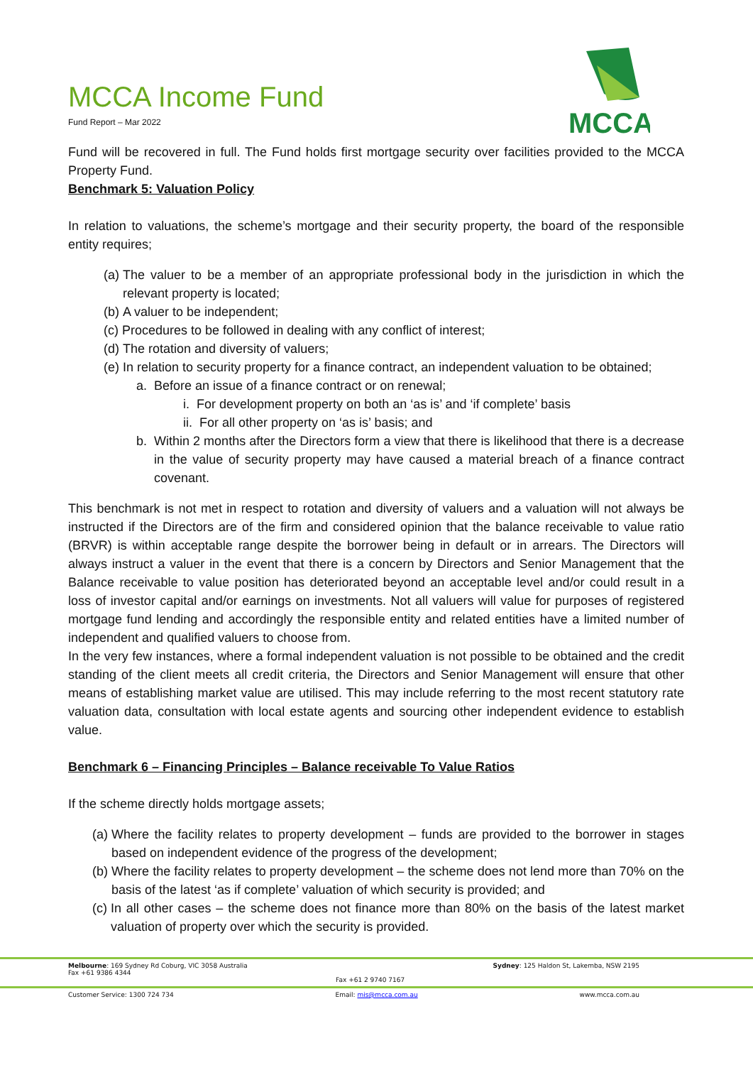MCCA
MCCA Income Fund
Fund Report – Mar 2022
Fund will be recovered in full. The Fund holds first mortgage security over facilities provided to the MCCA Property Fund.
Benchmark 5: Valuation Policy
In relation to valuations, the scheme’s mortgage and their security property, the board of the responsible entity requires;
(a) The valuer to be a member of an appropriate professional body in the jurisdiction in which the relevant property is located;
(b) A valuer to be independent;
(c) Procedures to be followed in dealing with any conflict of interest;
(d) The rotation and diversity of valuers;
(e) In relation to security property for a finance contract, an independent valuation to be obtained;
a. Before an issue of a finance contract or on renewal;
i. For development property on both an ‘as is’ and ‘if complete’ basis
ii. For all other property on ‘as is’ basis; and
b. Within 2 months after the Directors form a view that there is likelihood that there is a decrease in the value of security property may have caused a material breach of a finance contract covenant.
This benchmark is not met in respect to rotation and diversity of valuers and a valuation will not always be instructed if the Directors are of the firm and considered opinion that the balance receivable to value ratio (BRVR) is within acceptable range despite the borrower being in default or in arrears. The Directors will always instruct a valuer in the event that there is a concern by Directors and Senior Management that the Balance receivable to value position has deteriorated beyond an acceptable level and/or could result in a loss of investor capital and/or earnings on investments. Not all valuers will value for purposes of registered mortgage fund lending and accordingly the responsible entity and related entities have a limited number of independent and qualified valuers to choose from.
In the very few instances, where a formal independent valuation is not possible to be obtained and the credit standing of the client meets all credit criteria, the Directors and Senior Management will ensure that other means of establishing market value are utilised. This may include referring to the most recent statutory rate valuation data, consultation with local estate agents and sourcing other independent evidence to establish value.
Benchmark 6 – Financing Principles – Balance receivable To Value Ratios
If the scheme directly holds mortgage assets;
(a) Where the facility relates to property development – funds are provided to the borrower in stages based on independent evidence of the progress of the development;
(b) Where the facility relates to property development – the scheme does not lend more than 70% on the basis of the latest ‘as if complete’ valuation of which security is provided; and
(c) In all other cases – the scheme does not finance more than 80% on the basis of the latest market valuation of property over which the security is provided.
Melbourne: 169 Sydney Rd Coburg, VIC 3058 Australia
Fax +61 9386 4344
Fax +61 2 9740 7167 Sydney: 125 Haldon St, Lakemba, NSW 2195
Customer Service: 1300 724 734 Email: mis@mcca.com.au www.mcca.com.au